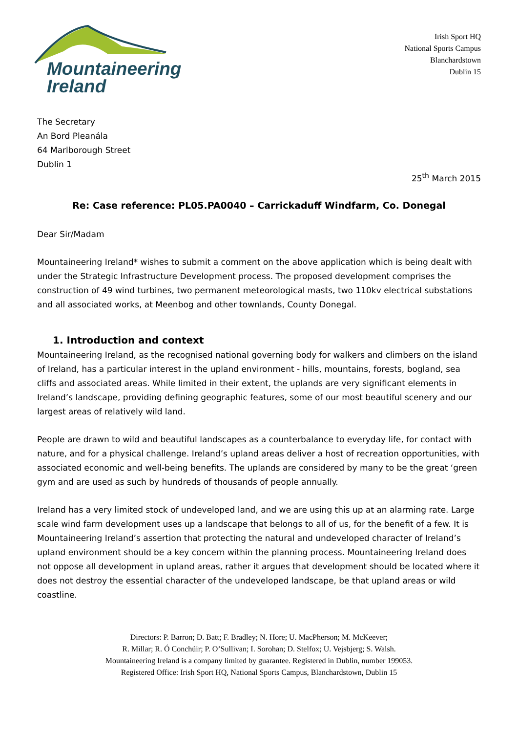Mountaineering
Ireland
Irish Sport HQ
National Sports Campus
Blanchardstown
Dublin 15
The Secretary
An Bord Pleanála
64 Marlborough Street
Dublin 1
25<sup>th</sup> March 2015
Re: Case reference: PL05.PA0040 – Carrickaduff Windfarm, Co. Donegal
Dear Sir/Madam
Mountaineering Ireland* wishes to submit a comment on the above application which is being dealt with under the Strategic Infrastructure Development process. The proposed development comprises the construction of 49 wind turbines, two permanent meteorological masts, two 110kv electrical substations and all associated works, at Meenbog and other townlands, County Donegal.
1. Introduction and context
Mountaineering Ireland, as the recognised national governing body for walkers and climbers on the island of Ireland, has a particular interest in the upland environment - hills, mountains, forests, bogland, sea cliffs and associated areas. While limited in their extent, the uplands are very significant elements in Ireland’s landscape, providing defining geographic features, some of our most beautiful scenery and our largest areas of relatively wild land.
People are drawn to wild and beautiful landscapes as a counterbalance to everyday life, for contact with nature, and for a physical challenge. Ireland’s upland areas deliver a host of recreation opportunities, with associated economic and well-being benefits. The uplands are considered by many to be the great ‘green gym and are used as such by hundreds of thousands of people annually.
Ireland has a very limited stock of undeveloped land, and we are using this up at an alarming rate. Large scale wind farm development uses up a landscape that belongs to all of us, for the benefit of a few. It is Mountaineering Ireland’s assertion that protecting the natural and undeveloped character of Ireland’s upland environment should be a key concern within the planning process. Mountaineering Ireland does not oppose all development in upland areas, rather it argues that development should be located where it does not destroy the essential character of the undeveloped landscape, be that upland areas or wild coastline.
Directors: P. Barron; D. Batt; F. Bradley; N. Hore; U. MacPherson; M. McKeever;
R. Millar; R. Ó Conchúir; P. O’Sullivan; I. Sorohan; D. Stelfox; U. Vejsbjerg; S. Walsh.
Mountaineering Ireland is a company limited by guarantee. Registered in Dublin, number 199053.
Registered Office: Irish Sport HQ, National Sports Campus, Blanchardstown, Dublin 15